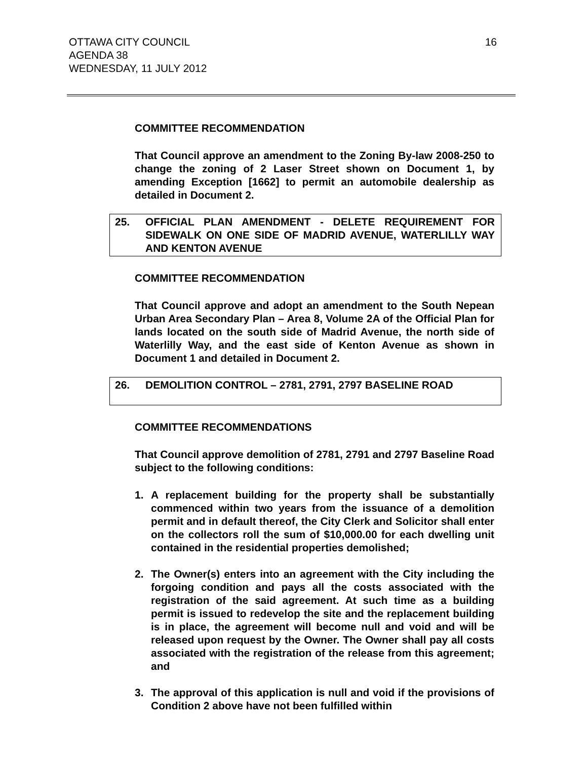OTTAWA CITY COUNCIL
AGENDA 38
WEDNESDAY, 11 JULY 2012
16
COMMITTEE RECOMMENDATION
That Council approve an amendment to the Zoning By-law 2008-250 to change the zoning of 2 Laser Street shown on Document 1, by amending Exception [1662] to permit an automobile dealership as detailed in Document 2.
25. OFFICIAL PLAN AMENDMENT - DELETE REQUIREMENT FOR SIDEWALK ON ONE SIDE OF MADRID AVENUE, WATERLILLY WAY AND KENTON AVENUE
COMMITTEE RECOMMENDATION
That Council approve and adopt an amendment to the South Nepean Urban Area Secondary Plan – Area 8, Volume 2A of the Official Plan for lands located on the south side of Madrid Avenue, the north side of Waterlilly Way, and the east side of Kenton Avenue as shown in Document 1 and detailed in Document 2.
26. DEMOLITION CONTROL – 2781, 2791, 2797 BASELINE ROAD
COMMITTEE RECOMMENDATIONS
That Council approve demolition of 2781, 2791 and 2797 Baseline Road subject to the following conditions:
1. A replacement building for the property shall be substantially commenced within two years from the issuance of a demolition permit and in default thereof, the City Clerk and Solicitor shall enter on the collectors roll the sum of $10,000.00 for each dwelling unit contained in the residential properties demolished;
2. The Owner(s) enters into an agreement with the City including the forgoing condition and pays all the costs associated with the registration of the said agreement. At such time as a building permit is issued to redevelop the site and the replacement building is in place, the agreement will become null and void and will be released upon request by the Owner. The Owner shall pay all costs associated with the registration of the release from this agreement; and
3. The approval of this application is null and void if the provisions of Condition 2 above have not been fulfilled within